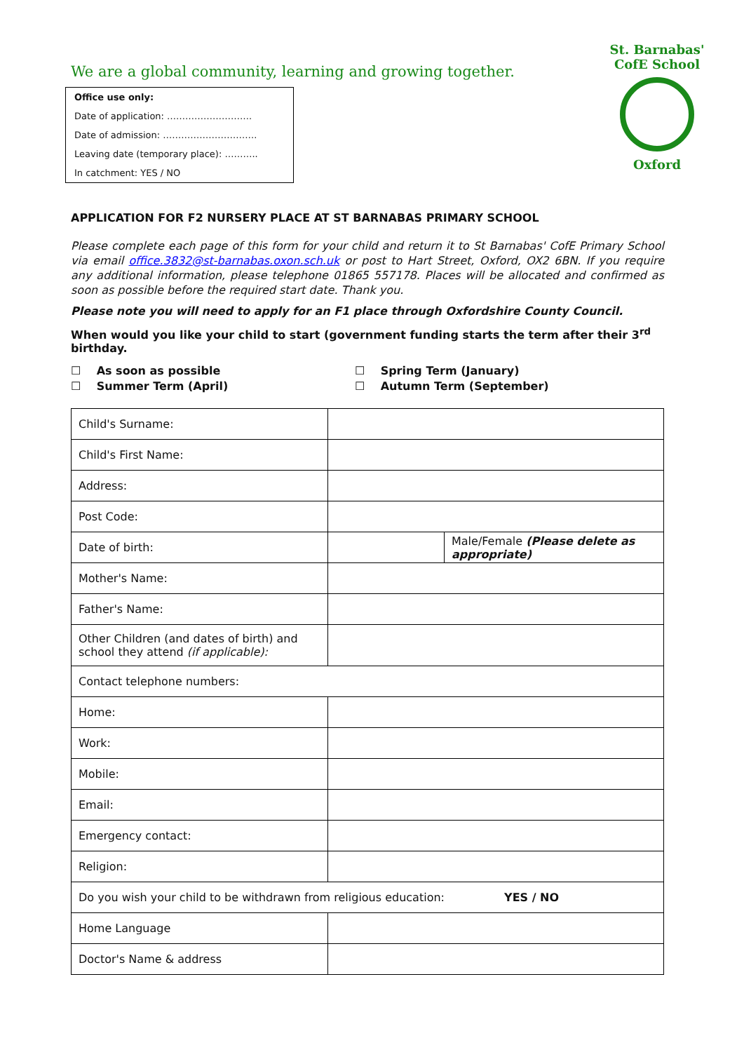We are a global community, learning and growing together.
Office use only:
Date of application: ……………………….
Date of admission: ………………………….
Leaving date (temporary place): ………..
In catchment: YES / NO
St. Barnabas' CofE School
Oxford
APPLICATION FOR F2 NURSERY PLACE AT ST BARNABAS PRIMARY SCHOOL
Please complete each page of this form for your child and return it to St Barnabas' CofE Primary School via email office.3832@st-barnabas.oxon.sch.uk or post to Hart Street, Oxford, OX2 6BN. If you require any additional information, please telephone 01865 557178. Places will be allocated and confirmed as soon as possible before the required start date. Thank you.
Please note you will need to apply for an F1 place through Oxfordshire County Council.
When would you like your child to start (government funding starts the term after their 3<sup>rd</sup> birthday.
☐ As soon as possible
☐ Spring Term (January)
☐ Summer Term (April)
☐ Autumn Term (September)
| Child's Surname: | | |
| Child's First Name: | | |
| Address: | | |
| Post Code: | | |
| Date of birth: | | Male/Female (Please delete as appropriate) |
| Mother's Name: | | |
| Father's Name: | | |
| Other Children (and dates of birth) and school they attend (if applicable): | | |
| Contact telephone numbers: | | |
| Home: | | |
| Work: | | |
| Mobile: | | |
| Email: | | |
| Emergency contact: | | |
| Religion: | | |
| Do you wish your child to be withdrawn from religious education: YES / NO | | |
| Home Language | | |
| Doctor's Name & address | | |